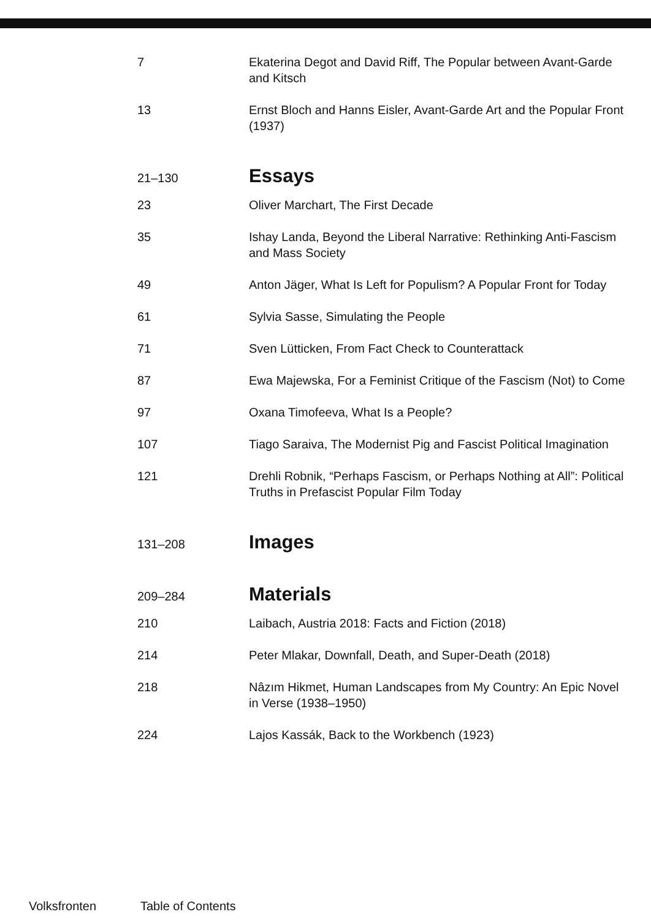7 Ekaterina Degot and David Riff, The Popular between Avant-Garde and Kitsch
13 Ernst Bloch and Hanns Eisler, Avant-Garde Art and the Popular Front (1937)
21–130
Essays
23 Oliver Marchart, The First Decade
35 Ishay Landa, Beyond the Liberal Narrative: Rethinking Anti-Fascism and Mass Society
49 Anton Jäger, What Is Left for Populism? A Popular Front for Today
61 Sylvia Sasse, Simulating the People
71 Sven Lütticken, From Fact Check to Counterattack
87 Ewa Majewska, For a Feminist Critique of the Fascism (Not) to Come
97 Oxana Timofeeva, What Is a People?
107 Tiago Saraiva, The Modernist Pig and Fascist Political Imagination
121 Drehli Robnik, “Perhaps Fascism, or Perhaps Nothing at All”: Political Truths in Prefascist Popular Film Today
131–208
Images
209–284
Materials
210 Laibach, Austria 2018: Facts and Fiction (2018)
214 Peter Mlakar, Downfall, Death, and Super-Death (2018)
218 Nâzım Hikmet, Human Landscapes from My Country: An Epic Novel in Verse (1938–1950)
224 Lajos Kassák, Back to the Workbench (1923)
Volksfronten Table of Contents